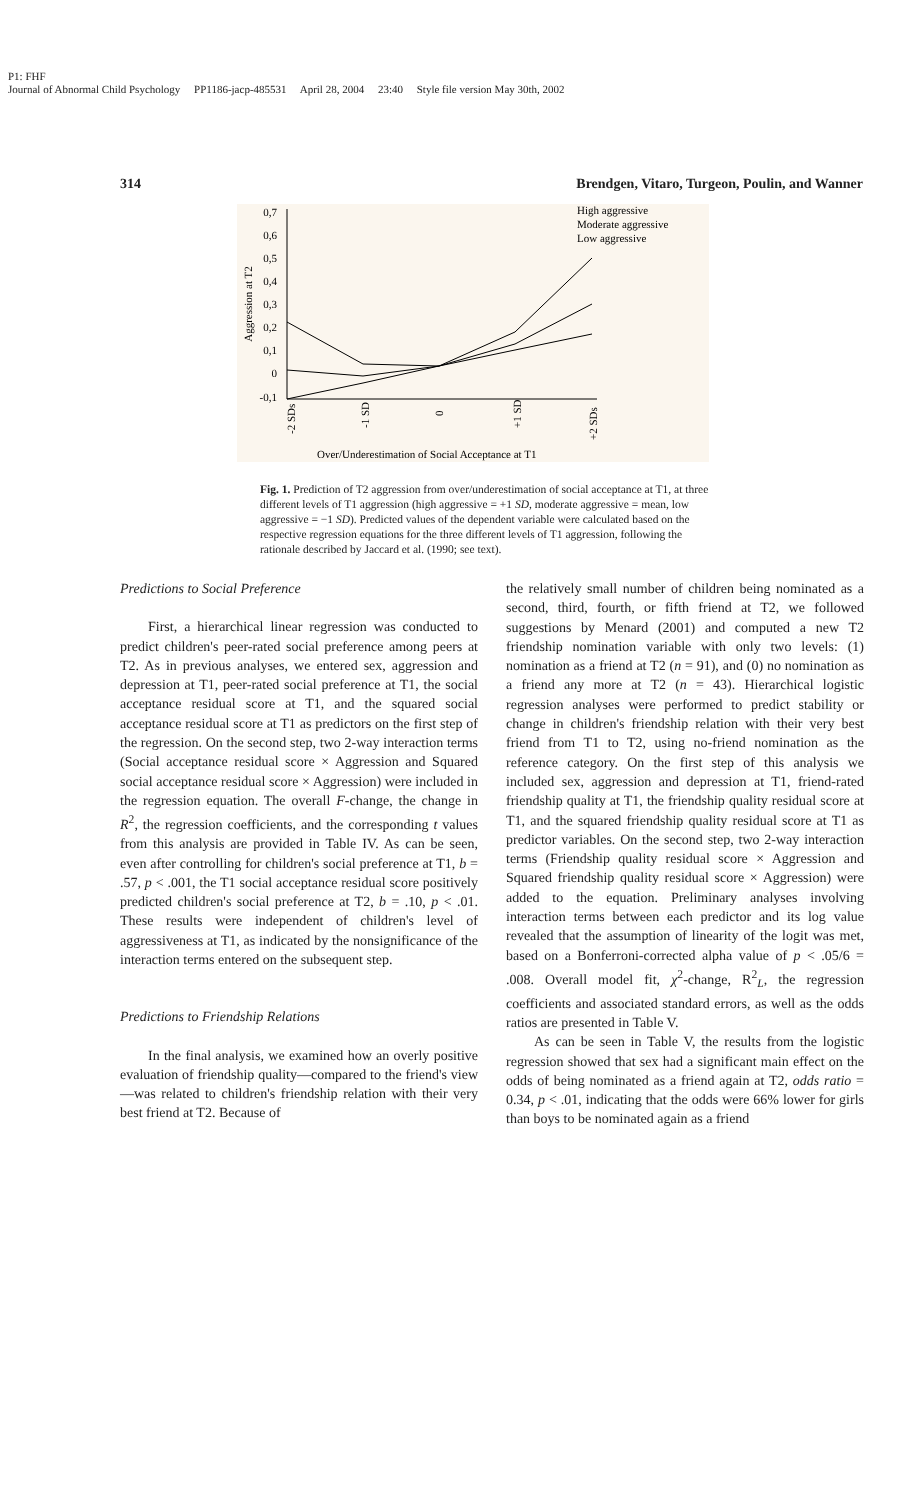P1: FHF
Journal of Abnormal Child Psychology PP1186-jacp-485531 April 28, 2004 23:40 Style file version May 30th, 2002
314 Brendgen, Vitaro, Turgeon, Poulin, and Wanner
0,7
0,6
0,5
0,4
0,3
0,2
0,1
0
-0,1
Aggression at T2
High aggressive
Moderate aggressive
Low aggressive
-2 SDs
-1 SD
0
+1 SD
+2 SDs
Over/Underestimation of Social Acceptance at T1
Fig. 1. Prediction of T2 aggression from over/underestimation of social acceptance at T1, at three different levels of T1 aggression (high aggressive = +1 SD, moderate aggressive = mean, low aggressive = −1 SD). Predicted values of the dependent variable were calculated based on the respective regression equations for the three different levels of T1 aggression, following the rationale described by Jaccard et al. (1990; see text).
Predictions to Social Preference
First, a hierarchical linear regression was conducted to predict children's peer-rated social preference among peers at T2. As in previous analyses, we entered sex, aggression and depression at T1, peer-rated social preference at T1, the social acceptance residual score at T1, and the squared social acceptance residual score at T1 as predictors on the first step of the regression. On the second step, two 2-way interaction terms (Social acceptance residual score × Aggression and Squared social acceptance residual score × Aggression) were included in the regression equation. The overall F-change, the change in R<sup>2</sup>, the regression coefficients, and the corresponding t values from this analysis are provided in Table IV. As can be seen, even after controlling for children's social preference at T1, b = .57, p < .001, the T1 social acceptance residual score positively predicted children's social preference at T2, b = .10, p < .01. These results were independent of children's level of aggressiveness at T1, as indicated by the nonsignificance of the interaction terms entered on the subsequent step.
Predictions to Friendship Relations
In the final analysis, we examined how an overly positive evaluation of friendship quality—compared to the friend's view—was related to children's friendship relation with their very best friend at T2. Because of
the relatively small number of children being nominated as a second, third, fourth, or fifth friend at T2, we followed suggestions by Menard (2001) and computed a new T2 friendship nomination variable with only two levels: (1) nomination as a friend at T2 (n = 91), and (0) no nomination as a friend any more at T2 (n = 43). Hierarchical logistic regression analyses were performed to predict stability or change in children's friendship relation with their very best friend from T1 to T2, using no-friend nomination as the reference category. On the first step of this analysis we included sex, aggression and depression at T1, friend-rated friendship quality at T1, the friendship quality residual score at T1, and the squared friendship quality residual score at T1 as predictor variables. On the second step, two 2-way interaction terms (Friendship quality residual score × Aggression and Squared friendship quality residual score × Aggression) were added to the equation. Preliminary analyses involving interaction terms between each predictor and its log value revealed that the assumption of linearity of the logit was met, based on a Bonferroni-corrected alpha value of p < .05/6 = .008. Overall model fit, χ<sup>2</sup>-change, R<sup>2</sup><sub>L</sub>, the regression coefficients and associated standard errors, as well as the odds ratios are presented in Table V.
As can be seen in Table V, the results from the logistic regression showed that sex had a significant main effect on the odds of being nominated as a friend again at T2, odds ratio = 0.34, p < .01, indicating that the odds were 66% lower for girls than boys to be nominated again as a friend